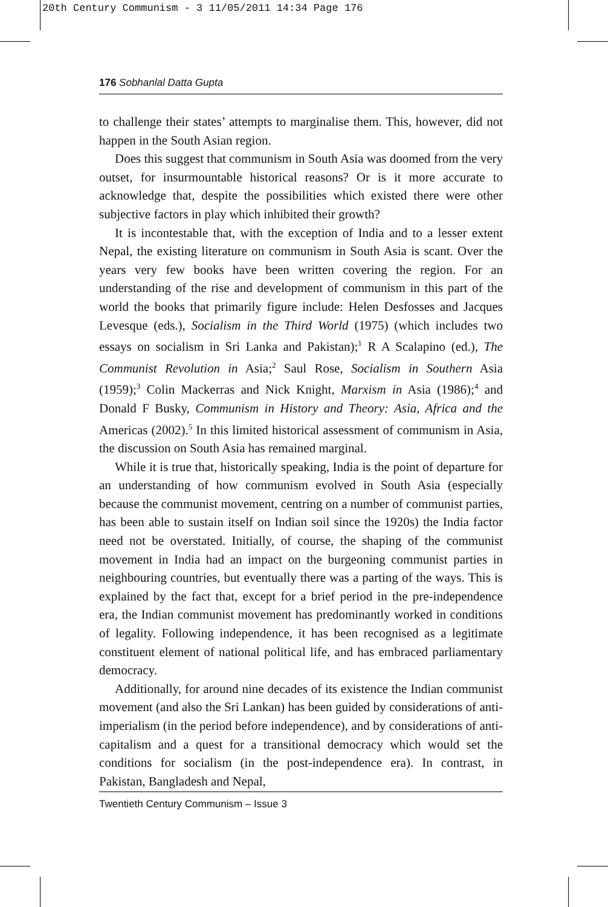20th Century Communism - 3 11/05/2011 14:34 Page 176
176 Sobhanlal Datta Gupta
to challenge their states’ attempts to marginalise them. This, however, did not happen in the South Asian region.
Does this suggest that communism in South Asia was doomed from the very outset, for insurmountable historical reasons? Or is it more accurate to acknowledge that, despite the possibilities which existed there were other subjective factors in play which inhibited their growth?
It is incontestable that, with the exception of India and to a lesser extent Nepal, the existing literature on communism in South Asia is scant. Over the years very few books have been written covering the region. For an understanding of the rise and development of communism in this part of the world the books that primarily figure include: Helen Desfosses and Jacques Levesque (eds.), Socialism in the Third World (1975) (which includes two essays on socialism in Sri Lanka and Pakistan);<sup>1</sup> R A Scalapino (ed.), The Communist Revolution in Asia;<sup>2</sup> Saul Rose, Socialism in Southern Asia (1959);<sup>3</sup> Colin Mackerras and Nick Knight, Marxism in Asia (1986);<sup>4</sup> and Donald F Busky, Communism in History and Theory: Asia, Africa and the Americas (2002).<sup>5</sup> In this limited historical assessment of communism in Asia, the discussion on South Asia has remained marginal.
While it is true that, historically speaking, India is the point of departure for an understanding of how communism evolved in South Asia (especially because the communist movement, centring on a number of communist parties, has been able to sustain itself on Indian soil since the 1920s) the India factor need not be overstated. Initially, of course, the shaping of the communist movement in India had an impact on the burgeoning communist parties in neighbouring countries, but eventually there was a parting of the ways. This is explained by the fact that, except for a brief period in the pre-independence era, the Indian communist movement has predominantly worked in conditions of legality. Following independence, it has been recognised as a legitimate constituent element of national political life, and has embraced parliamentary democracy.
Additionally, for around nine decades of its existence the Indian communist movement (and also the Sri Lankan) has been guided by considerations of anti-imperialism (in the period before independence), and by considerations of anti-capitalism and a quest for a transitional democracy which would set the conditions for socialism (in the post-independence era). In contrast, in Pakistan, Bangladesh and Nepal,
Twentieth Century Communism – Issue 3